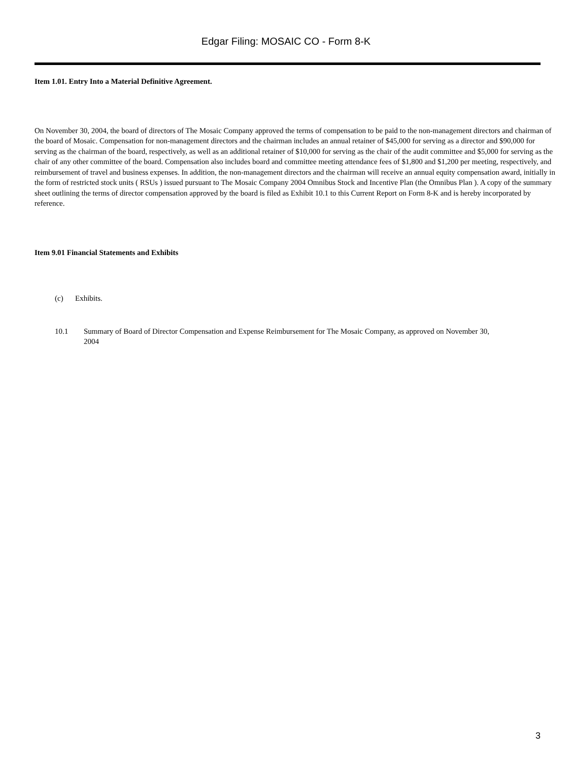Edgar Filing: MOSAIC CO - Form 8-K
Item 1.01. Entry Into a Material Definitive Agreement.
On November 30, 2004, the board of directors of The Mosaic Company approved the terms of compensation to be paid to the non-management directors and chairman of the board of Mosaic. Compensation for non-management directors and the chairman includes an annual retainer of $45,000 for serving as a director and $90,000 for serving as the chairman of the board, respectively, as well as an additional retainer of $10,000 for serving as the chair of the audit committee and $5,000 for serving as the chair of any other committee of the board. Compensation also includes board and committee meeting attendance fees of $1,800 and $1,200 per meeting, respectively, and reimbursement of travel and business expenses. In addition, the non-management directors and the chairman will receive an annual equity compensation award, initially in the form of restricted stock units ( RSUs ) issued pursuant to The Mosaic Company 2004 Omnibus Stock and Incentive Plan (the Omnibus Plan ). A copy of the summary sheet outlining the terms of director compensation approved by the board is filed as Exhibit 10.1 to this Current Report on Form 8-K and is hereby incorporated by reference.
Item 9.01 Financial Statements and Exhibits
(c) Exhibits.
10.1 Summary of Board of Director Compensation and Expense Reimbursement for The Mosaic Company, as approved on November 30, 2004
3